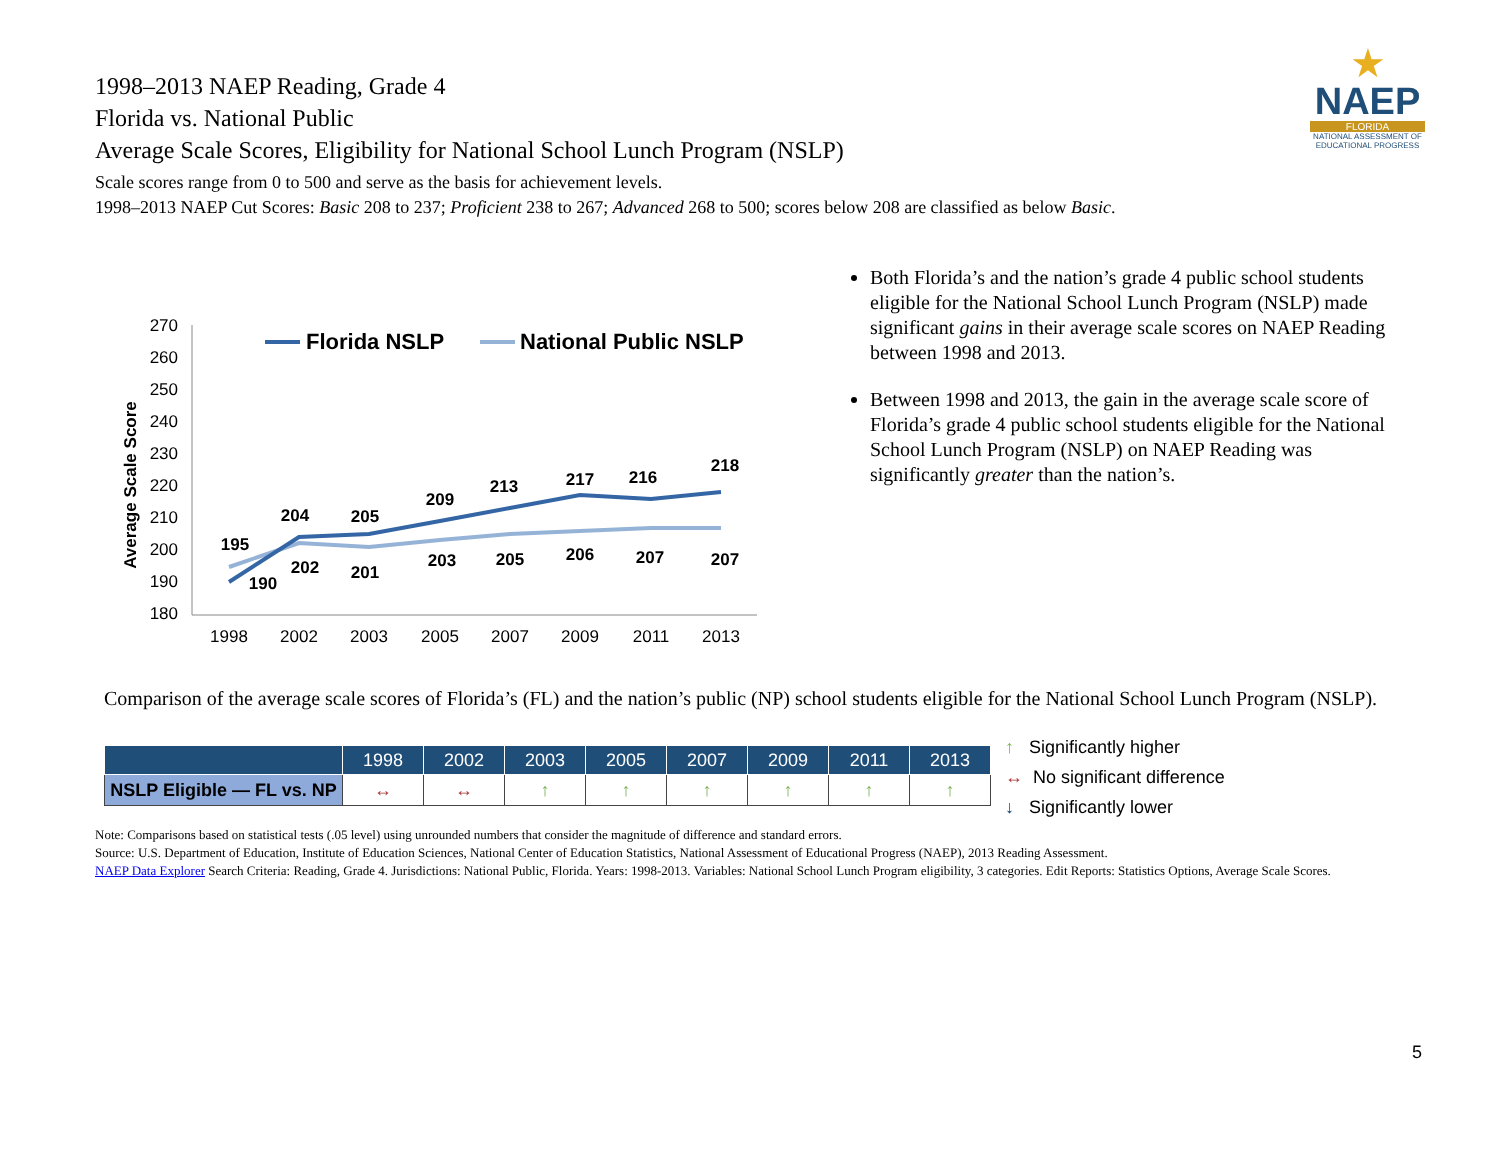1998–2013 NAEP Reading, Grade 4
Florida vs. National Public
Average Scale Scores, Eligibility for National School Lunch Program (NSLP)
Scale scores range from 0 to 500 and serve as the basis for achievement levels.
1998–2013 NAEP Cut Scores: Basic 208 to 237; Proficient 238 to 267; Advanced 268 to 500; scores below 208 are classified as below Basic.
★
NAEP
FLORIDA
NATIONAL ASSESSMENT OF EDUCATIONAL PROGRESS
Average Scale Score
270
260
250
240
230
220
210
200
190
180
1998
2002
2003
2005
2007
2009
2011
2013
Florida NSLP
National Public NSLP
195
190
204
202
205
201
209
203
213
205
217
206
216
207
218
207
Both Florida’s and the nation’s grade 4 public school students eligible for the National School Lunch Program (NSLP) made significant gains in their average scale scores on NAEP Reading between 1998 and 2013.
Between 1998 and 2013, the gain in the average scale score of Florida’s grade 4 public school students eligible for the National School Lunch Program (NSLP) on NAEP Reading was significantly greater than the nation’s.
Comparison of the average scale scores of Florida’s (FL) and the nation’s public (NP) school students eligible for the National School Lunch Program (NSLP).
| | 1998 | 2002 | 2003 | 2005 | 2007 | 2009 | 2011 | 2013 |
| --- | --- | --- | --- | --- | --- | --- | --- | --- |
| NSLP Eligible — FL vs. NP | ↔ | ↔ | ↑ | ↑ | ↑ | ↑ | ↑ | ↑ |
↑ Significantly higher
↔ No significant difference
↓ Significantly lower
Note: Comparisons based on statistical tests (.05 level) using unrounded numbers that consider the magnitude of difference and standard errors.
Source: U.S. Department of Education, Institute of Education Sciences, National Center of Education Statistics, National Assessment of Educational Progress (NAEP), 2013 Reading Assessment.
NAEP Data Explorer Search Criteria: Reading, Grade 4. Jurisdictions: National Public, Florida. Years: 1998-2013. Variables: National School Lunch Program eligibility, 3 categories. Edit Reports: Statistics Options, Average Scale Scores.
5